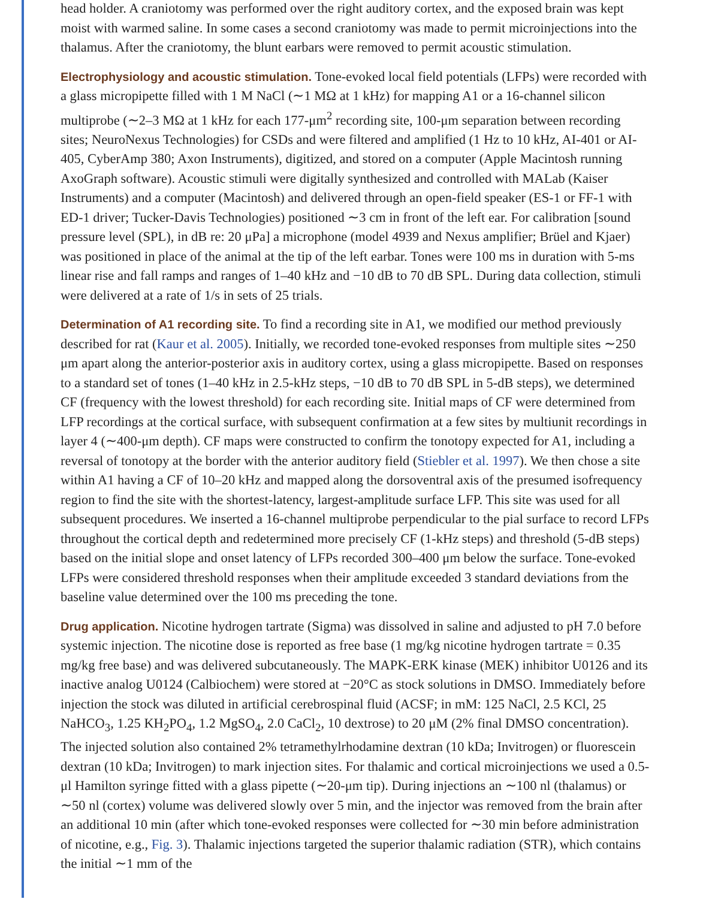head holder. A craniotomy was performed over the right auditory cortex, and the exposed brain was kept moist with warmed saline. In some cases a second craniotomy was made to permit microinjections into the thalamus. After the craniotomy, the blunt earbars were removed to permit acoustic stimulation.
Electrophysiology and acoustic stimulation.
Tone-evoked local field potentials (LFPs) were recorded with a glass micropipette filled with 1 M NaCl (∼1 MΩ at 1 kHz) for mapping A1 or a 16-channel silicon multiprobe (∼2–3 MΩ at 1 kHz for each 177-μm<sup>2</sup> recording site, 100-μm separation between recording sites; NeuroNexus Technologies) for CSDs and were filtered and amplified (1 Hz to 10 kHz, AI-401 or AI-405, CyberAmp 380; Axon Instruments), digitized, and stored on a computer (Apple Macintosh running AxoGraph software). Acoustic stimuli were digitally synthesized and controlled with MALab (Kaiser Instruments) and a computer (Macintosh) and delivered through an open-field speaker (ES-1 or FF-1 with ED-1 driver; Tucker-Davis Technologies) positioned ∼3 cm in front of the left ear. For calibration [sound pressure level (SPL), in dB re: 20 μPa] a microphone (model 4939 and Nexus amplifier; Brüel and Kjaer) was positioned in place of the animal at the tip of the left earbar. Tones were 100 ms in duration with 5-ms linear rise and fall ramps and ranges of 1–40 kHz and −10 dB to 70 dB SPL. During data collection, stimuli were delivered at a rate of 1/s in sets of 25 trials.
Determination of A1 recording site.
To find a recording site in A1, we modified our method previously described for rat (Kaur et al. 2005). Initially, we recorded tone-evoked responses from multiple sites ∼250 μm apart along the anterior-posterior axis in auditory cortex, using a glass micropipette. Based on responses to a standard set of tones (1–40 kHz in 2.5-kHz steps, −10 dB to 70 dB SPL in 5-dB steps), we determined CF (frequency with the lowest threshold) for each recording site. Initial maps of CF were determined from LFP recordings at the cortical surface, with subsequent confirmation at a few sites by multiunit recordings in layer 4 (∼400-μm depth). CF maps were constructed to confirm the tonotopy expected for A1, including a reversal of tonotopy at the border with the anterior auditory field (Stiebler et al. 1997). We then chose a site within A1 having a CF of 10–20 kHz and mapped along the dorsoventral axis of the presumed isofrequency region to find the site with the shortest-latency, largest-amplitude surface LFP. This site was used for all subsequent procedures. We inserted a 16-channel multiprobe perpendicular to the pial surface to record LFPs throughout the cortical depth and redetermined more precisely CF (1-kHz steps) and threshold (5-dB steps) based on the initial slope and onset latency of LFPs recorded 300–400 μm below the surface. Tone-evoked LFPs were considered threshold responses when their amplitude exceeded 3 standard deviations from the baseline value determined over the 100 ms preceding the tone.
Drug application.
Nicotine hydrogen tartrate (Sigma) was dissolved in saline and adjusted to pH 7.0 before systemic injection. The nicotine dose is reported as free base (1 mg/kg nicotine hydrogen tartrate = 0.35 mg/kg free base) and was delivered subcutaneously. The MAPK-ERK kinase (MEK) inhibitor U0126 and its inactive analog U0124 (Calbiochem) were stored at −20°C as stock solutions in DMSO. Immediately before injection the stock was diluted in artificial cerebrospinal fluid (ACSF; in mM: 125 NaCl, 2.5 KCl, 25 NaHCO<sub>3</sub>, 1.25 KH<sub>2</sub>PO<sub>4</sub>, 1.2 MgSO<sub>4</sub>, 2.0 CaCl<sub>2</sub>, 10 dextrose) to 20 μM (2% final DMSO concentration). The injected solution also contained 2% tetramethylrhodamine dextran (10 kDa; Invitrogen) or fluorescein dextran (10 kDa; Invitrogen) to mark injection sites. For thalamic and cortical microinjections we used a 0.5-μl Hamilton syringe fitted with a glass pipette (∼20-μm tip). During injections an ∼100 nl (thalamus) or ∼50 nl (cortex) volume was delivered slowly over 5 min, and the injector was removed from the brain after an additional 10 min (after which tone-evoked responses were collected for ∼30 min before administration of nicotine, e.g., Fig. 3). Thalamic injections targeted the superior thalamic radiation (STR), which contains the initial ∼1 mm of the